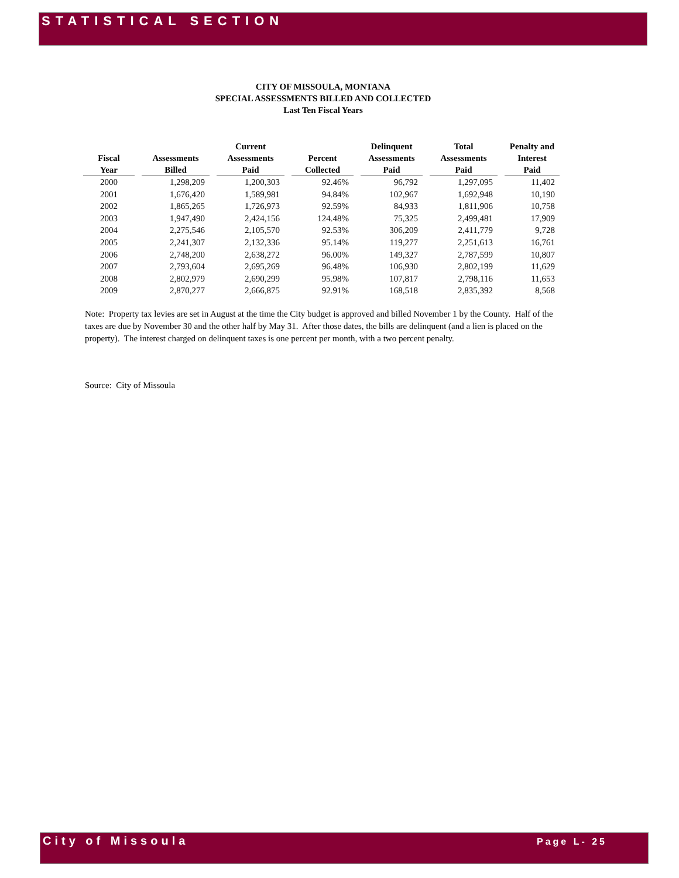STATISTICAL SECTION
CITY OF MISSOULA, MONTANA
SPECIAL ASSESSMENTS BILLED AND COLLECTED
Last Ten Fiscal Years
| Fiscal Year | Assessments Billed | Current Assessments Paid | Percent Collected | Delinquent Assessments Paid | Total Assessments Paid | Penalty and Interest Paid |
| --- | --- | --- | --- | --- | --- | --- |
| 2000 | 1,298,209 | 1,200,303 | 92.46% | 96,792 | 1,297,095 | 11,402 |
| 2001 | 1,676,420 | 1,589,981 | 94.84% | 102,967 | 1,692,948 | 10,190 |
| 2002 | 1,865,265 | 1,726,973 | 92.59% | 84,933 | 1,811,906 | 10,758 |
| 2003 | 1,947,490 | 2,424,156 | 124.48% | 75,325 | 2,499,481 | 17,909 |
| 2004 | 2,275,546 | 2,105,570 | 92.53% | 306,209 | 2,411,779 | 9,728 |
| 2005 | 2,241,307 | 2,132,336 | 95.14% | 119,277 | 2,251,613 | 16,761 |
| 2006 | 2,748,200 | 2,638,272 | 96.00% | 149,327 | 2,787,599 | 10,807 |
| 2007 | 2,793,604 | 2,695,269 | 96.48% | 106,930 | 2,802,199 | 11,629 |
| 2008 | 2,802,979 | 2,690,299 | 95.98% | 107,817 | 2,798,116 | 11,653 |
| 2009 | 2,870,277 | 2,666,875 | 92.91% | 168,518 | 2,835,392 | 8,568 |
Note: Property tax levies are set in August at the time the City budget is approved and billed November 1 by the County. Half of the taxes are due by November 30 and the other half by May 31. After those dates, the bills are delinquent (and a lien is placed on the property). The interest charged on delinquent taxes is one percent per month, with a two percent penalty.
Source: City of Missoula
City of Missoula
Page L- 25